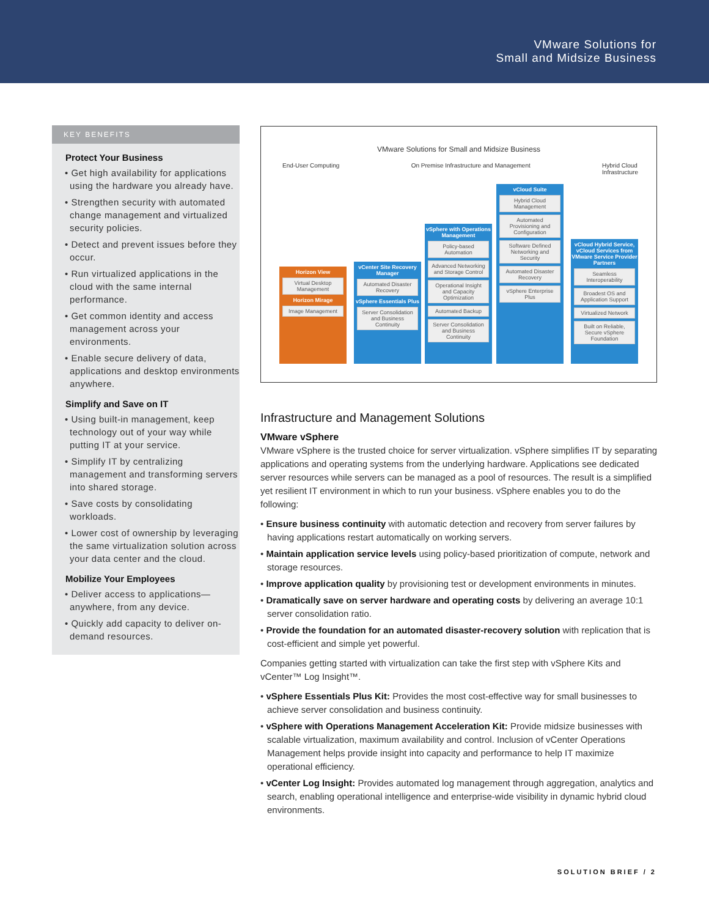VMware Solutions for
Small and Midsize Business
KEY BENEFITS
Protect Your Business
• Get high availability for applications using the hardware you already have.
• Strengthen security with automated change management and virtualized security policies.
• Detect and prevent issues before they occur.
• Run virtualized applications in the cloud with the same internal performance.
• Get common identity and access management across your environments.
• Enable secure delivery of data, applications and desktop environments anywhere.
Simplify and Save on IT
• Using built-in management, keep technology out of your way while putting IT at your service.
• Simplify IT by centralizing management and transforming servers into shared storage.
• Save costs by consolidating workloads.
• Lower cost of ownership by leveraging the same virtualization solution across your data center and the cloud.
Mobilize Your Employees
• Deliver access to applications—anywhere, from any device.
• Quickly add capacity to deliver on-demand resources.
VMware Solutions for Small and Midsize Business
End-User Computing On Premise Infrastructure and Management Hybrid Cloud
Infrastructure
Horizon View
Virtual Desktop Management
Horizon Mirage
Image Management
vCenter Site Recovery Manager
Automated Disaster Recovery
vSphere Essentials Plus
Server Consolidation and Business Continuity
vSphere with Operations Management
Policy-based Automation
Advanced Networking and Storage Control
Operational Insight and Capacity Optimization
Automated Backup
Server Consolidation and Business Continuity
vCloud Suite
Hybrid Cloud Management
Automated Provisioning and Configuration
Software Defined Networking and Security
Automated Disaster Recovery
vSphere Enterprise Plus
vCloud Hybrid Service, vCloud Services from VMware Service Provider Partners
Seamless Interoperability
Broadest OS and Application Support
Virtualized Network
Built on Reliable, Secure vSphere Foundation
Infrastructure and Management Solutions
VMware vSphere
VMware vSphere is the trusted choice for server virtualization. vSphere simplifies IT by separating applications and operating systems from the underlying hardware. Applications see dedicated server resources while servers can be managed as a pool of resources. The result is a simplified yet resilient IT environment in which to run your business. vSphere enables you to do the following:
• Ensure business continuity with automatic detection and recovery from server failures by having applications restart automatically on working servers.
• Maintain application service levels using policy-based prioritization of compute, network and storage resources.
• Improve application quality by provisioning test or development environments in minutes.
• Dramatically save on server hardware and operating costs by delivering an average 10:1 server consolidation ratio.
• Provide the foundation for an automated disaster-recovery solution with replication that is cost-efficient and simple yet powerful.
Companies getting started with virtualization can take the first step with vSphere Kits and vCenter™ Log Insight™.
• vSphere Essentials Plus Kit: Provides the most cost-effective way for small businesses to achieve server consolidation and business continuity.
• vSphere with Operations Management Acceleration Kit: Provide midsize businesses with scalable virtualization, maximum availability and control. Inclusion of vCenter Operations Management helps provide insight into capacity and performance to help IT maximize operational efficiency.
• vCenter Log Insight: Provides automated log management through aggregation, analytics and search, enabling operational intelligence and enterprise-wide visibility in dynamic hybrid cloud environments.
SOLUTION BRIEF / 2